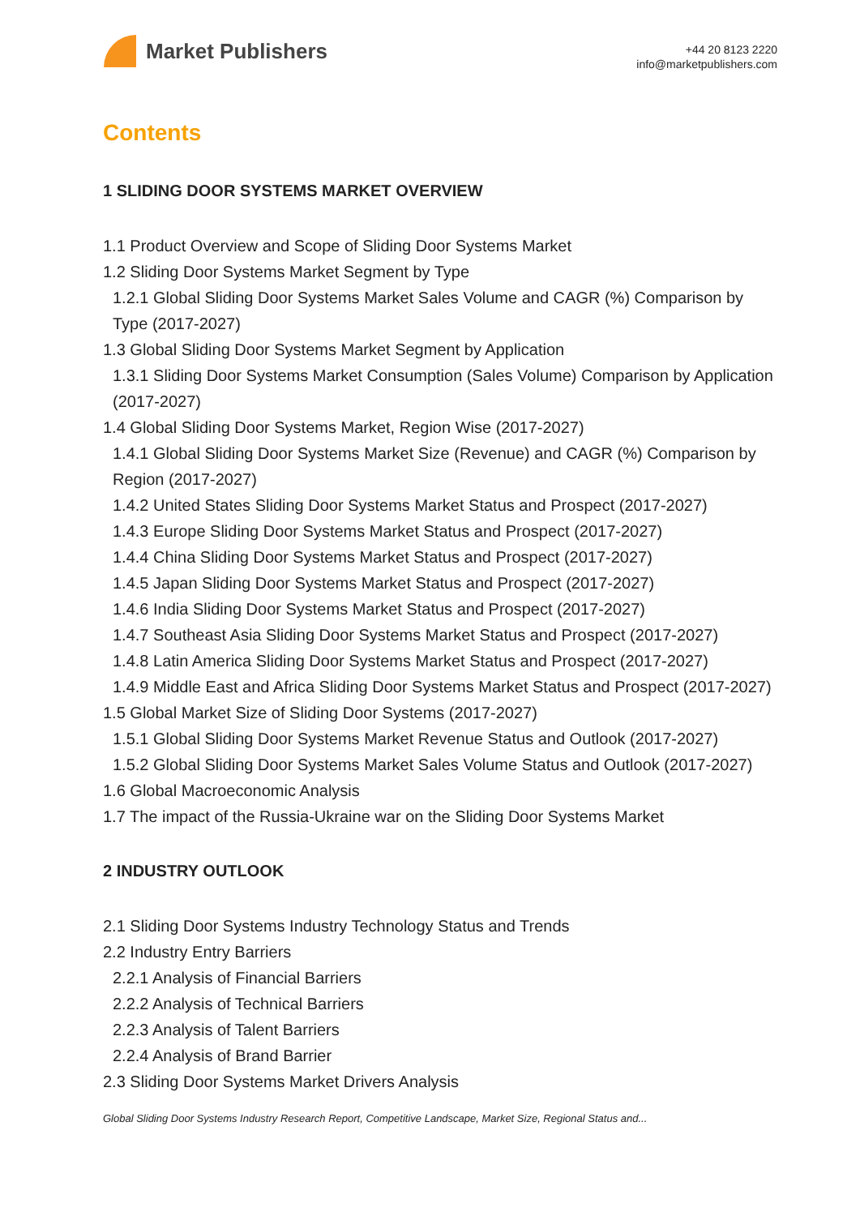Market Publishers
+44 20 8123 2220
info@marketpublishers.com
Contents
1 SLIDING DOOR SYSTEMS MARKET OVERVIEW
1.1 Product Overview and Scope of Sliding Door Systems Market
1.2 Sliding Door Systems Market Segment by Type
1.2.1 Global Sliding Door Systems Market Sales Volume and CAGR (%) Comparison by Type (2017-2027)
1.3 Global Sliding Door Systems Market Segment by Application
1.3.1 Sliding Door Systems Market Consumption (Sales Volume) Comparison by Application (2017-2027)
1.4 Global Sliding Door Systems Market, Region Wise (2017-2027)
1.4.1 Global Sliding Door Systems Market Size (Revenue) and CAGR (%) Comparison by Region (2017-2027)
1.4.2 United States Sliding Door Systems Market Status and Prospect (2017-2027)
1.4.3 Europe Sliding Door Systems Market Status and Prospect (2017-2027)
1.4.4 China Sliding Door Systems Market Status and Prospect (2017-2027)
1.4.5 Japan Sliding Door Systems Market Status and Prospect (2017-2027)
1.4.6 India Sliding Door Systems Market Status and Prospect (2017-2027)
1.4.7 Southeast Asia Sliding Door Systems Market Status and Prospect (2017-2027)
1.4.8 Latin America Sliding Door Systems Market Status and Prospect (2017-2027)
1.4.9 Middle East and Africa Sliding Door Systems Market Status and Prospect (2017-2027)
1.5 Global Market Size of Sliding Door Systems (2017-2027)
1.5.1 Global Sliding Door Systems Market Revenue Status and Outlook (2017-2027)
1.5.2 Global Sliding Door Systems Market Sales Volume Status and Outlook (2017-2027)
1.6 Global Macroeconomic Analysis
1.7 The impact of the Russia-Ukraine war on the Sliding Door Systems Market
2 INDUSTRY OUTLOOK
2.1 Sliding Door Systems Industry Technology Status and Trends
2.2 Industry Entry Barriers
2.2.1 Analysis of Financial Barriers
2.2.2 Analysis of Technical Barriers
2.2.3 Analysis of Talent Barriers
2.2.4 Analysis of Brand Barrier
2.3 Sliding Door Systems Market Drivers Analysis
Global Sliding Door Systems Industry Research Report, Competitive Landscape, Market Size, Regional Status and...